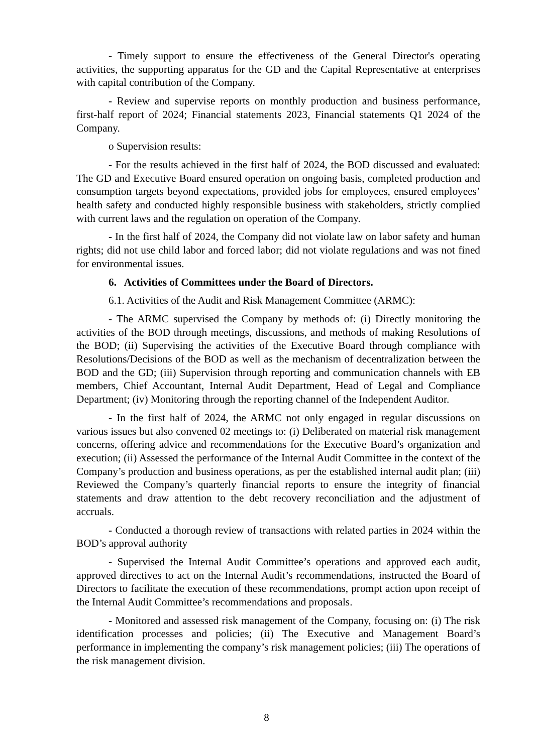- Timely support to ensure the effectiveness of the General Director's operating activities, the supporting apparatus for the GD and the Capital Representative at enterprises with capital contribution of the Company.
- Review and supervise reports on monthly production and business performance, first-half report of 2024; Financial statements 2023, Financial statements Q1 2024 of the Company.
o Supervision results:
- For the results achieved in the first half of 2024, the BOD discussed and evaluated: The GD and Executive Board ensured operation on ongoing basis, completed production and consumption targets beyond expectations, provided jobs for employees, ensured employees’ health safety and conducted highly responsible business with stakeholders, strictly complied with current laws and the regulation on operation of the Company.
- In the first half of 2024, the Company did not violate law on labor safety and human rights; did not use child labor and forced labor; did not violate regulations and was not fined for environmental issues.
6. Activities of Committees under the Board of Directors.
6.1. Activities of the Audit and Risk Management Committee (ARMC):
- The ARMC supervised the Company by methods of: (i) Directly monitoring the activities of the BOD through meetings, discussions, and methods of making Resolutions of the BOD; (ii) Supervising the activities of the Executive Board through compliance with Resolutions/Decisions of the BOD as well as the mechanism of decentralization between the BOD and the GD; (iii) Supervision through reporting and communication channels with EB members, Chief Accountant, Internal Audit Department, Head of Legal and Compliance Department; (iv) Monitoring through the reporting channel of the Independent Auditor.
- In the first half of 2024, the ARMC not only engaged in regular discussions on various issues but also convened 02 meetings to: (i) Deliberated on material risk management concerns, offering advice and recommendations for the Executive Board’s organization and execution; (ii) Assessed the performance of the Internal Audit Committee in the context of the Company’s production and business operations, as per the established internal audit plan; (iii) Reviewed the Company’s quarterly financial reports to ensure the integrity of financial statements and draw attention to the debt recovery reconciliation and the adjustment of accruals.
- Conducted a thorough review of transactions with related parties in 2024 within the BOD’s approval authority
- Supervised the Internal Audit Committee’s operations and approved each audit, approved directives to act on the Internal Audit’s recommendations, instructed the Board of Directors to facilitate the execution of these recommendations, prompt action upon receipt of the Internal Audit Committee’s recommendations and proposals.
- Monitored and assessed risk management of the Company, focusing on: (i) The risk identification processes and policies; (ii) The Executive and Management Board’s performance in implementing the company’s risk management policies; (iii) The operations of the risk management division.
8